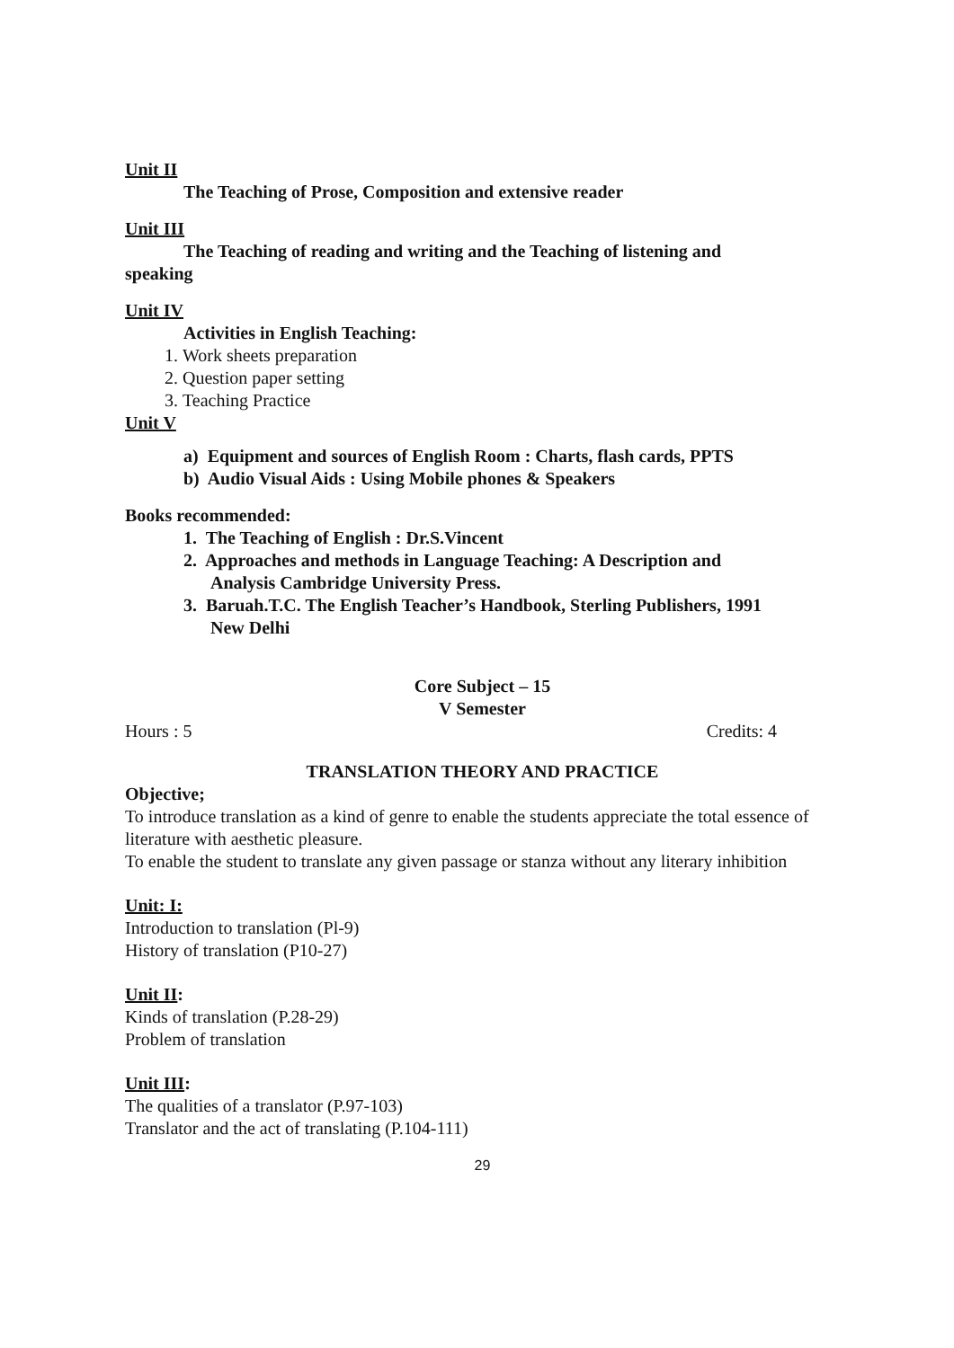Unit II
The Teaching of Prose, Composition and extensive reader
Unit III
The Teaching of reading and writing and the Teaching of listening and
speaking
Unit IV
Activities in English Teaching:
1. Work sheets preparation
2. Question paper setting
3. Teaching Practice
Unit V
a) Equipment and sources of English Room : Charts, flash cards, PPTS
b) Audio Visual Aids : Using Mobile phones & Speakers
Books recommended:
1. The Teaching of English : Dr.S.Vincent
2. Approaches and methods in Language Teaching: A Description and
Analysis Cambridge University Press.
3. Baruah.T.C. The English Teacher’s Handbook, Sterling Publishers, 1991
New Delhi
Core Subject – 15
V Semester
Hours : 5 Credits: 4
TRANSLATION THEORY AND PRACTICE
Objective;
To introduce translation as a kind of genre to enable the students appreciate the total essence of literature with aesthetic pleasure.
To enable the student to translate any given passage or stanza without any literary inhibition
Unit: I:
Introduction to translation (Pl-9)
History of translation (P10-27)
Unit II:
Kinds of translation (P.28-29)
Problem of translation
Unit III:
The qualities of a translator (P.97-103)
Translator and the act of translating (P.104-111)
29